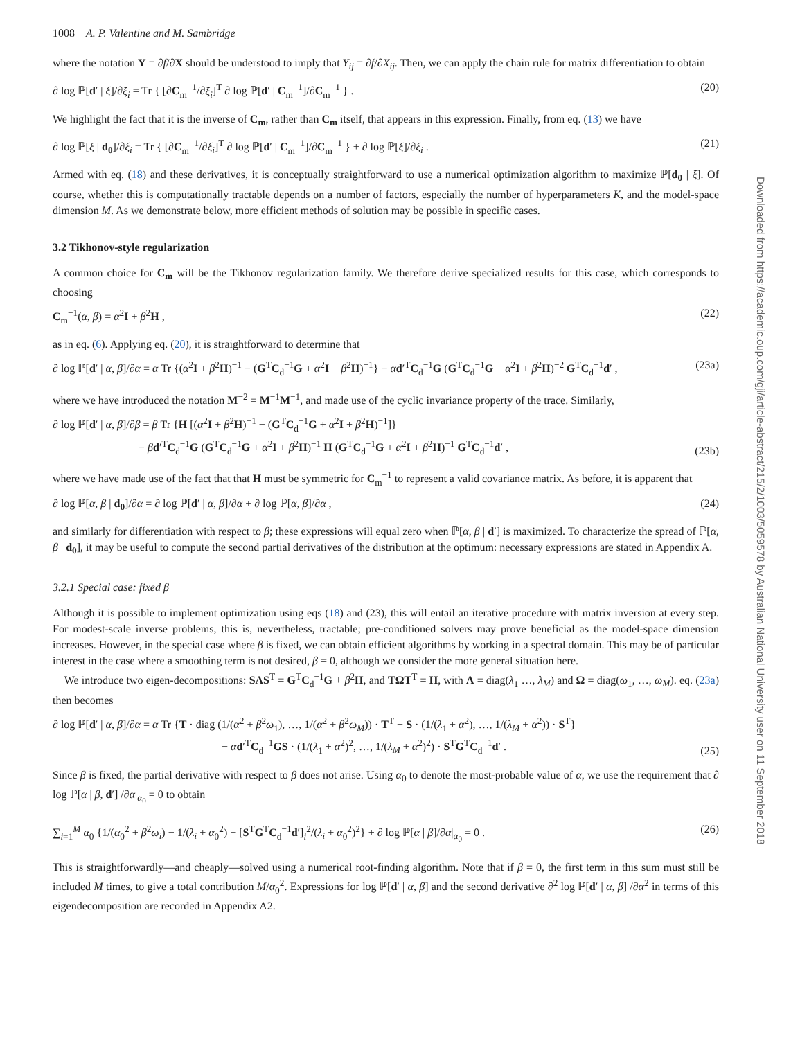1008 A. P. Valentine and M. Sambridge
where the notation Y = ∂f/∂X should be understood to imply that Y<sub>ij</sub> = ∂f/∂X<sub>ij</sub>. Then, we can apply the chain rule for matrix differentiation to obtain
∂ log ℙ[d′ | ξ]/∂ξ<sub>i</sub> = Tr { [∂C<sub>m</sub><sup>−1</sup>/∂ξ<sub>i</sub>]<sup>T</sup> ∂ log ℙ[d′ | C<sub>m</sub><sup>−1</sup>]/∂C<sub>m</sub><sup>−1</sup> } . (20)
We highlight the fact that it is the inverse of C<sub>m</sub>, rather than C<sub>m</sub> itself, that appears in this expression. Finally, from eq. (13) we have
∂ log ℙ[ξ | d<sub>0</sub>]/∂ξ<sub>i</sub> = Tr { [∂C<sub>m</sub><sup>−1</sup>/∂ξ<sub>i</sub>]<sup>T</sup> ∂ log ℙ[d′ | C<sub>m</sub><sup>−1</sup>]/∂C<sub>m</sub><sup>−1</sup> } + ∂ log ℙ[ξ]/∂ξ<sub>i</sub> . (21)
Armed with eq. (18) and these derivatives, it is conceptually straightforward to use a numerical optimization algorithm to maximize ℙ[d<sub>0</sub> | ξ]. Of course, whether this is computationally tractable depends on a number of factors, especially the number of hyperparameters K, and the model-space dimension M. As we demonstrate below, more efficient methods of solution may be possible in specific cases.
3.2 Tikhonov-style regularization
A common choice for C<sub>m</sub> will be the Tikhonov regularization family. We therefore derive specialized results for this case, which corresponds to choosing
C<sub>m</sub><sup>−1</sup>(α, β) = α<sup>2</sup>I + β<sup>2</sup>H , (22)
as in eq. (6). Applying eq. (20), it is straightforward to determine that
∂ log ℙ[d′ | α, β]/∂α = α Tr {(α<sup>2</sup>I + β<sup>2</sup>H)<sup>−1</sup> − (G<sup>T</sup>C<sub>d</sub><sup>−1</sup>G + α<sup>2</sup>I + β<sup>2</sup>H)<sup>−1</sup>} − αd′<sup>T</sup>C<sub>d</sub><sup>−1</sup>G (G<sup>T</sup>C<sub>d</sub><sup>−1</sup>G + α<sup>2</sup>I + β<sup>2</sup>H)<sup>−2</sup> G<sup>T</sup>C<sub>d</sub><sup>−1</sup>d′ , (23a)
where we have introduced the notation M<sup>−2</sup> = M<sup>−1</sup>M<sup>−1</sup>, and made use of the cyclic invariance property of the trace. Similarly,
∂ log ℙ[d′ | α, β]/∂β = β Tr {H [(α<sup>2</sup>I + β<sup>2</sup>H)<sup>−1</sup> − (G<sup>T</sup>C<sub>d</sub><sup>−1</sup>G + α<sup>2</sup>I + β<sup>2</sup>H)<sup>−1</sup>]}
− βd′<sup>T</sup>C<sub>d</sub><sup>−1</sup>G (G<sup>T</sup>C<sub>d</sub><sup>−1</sup>G + α<sup>2</sup>I + β<sup>2</sup>H)<sup>−1</sup> H (G<sup>T</sup>C<sub>d</sub><sup>−1</sup>G + α<sup>2</sup>I + β<sup>2</sup>H)<sup>−1</sup> G<sup>T</sup>C<sub>d</sub><sup>−1</sup>d′ , (23b)
where we have made use of the fact that that H must be symmetric for C<sub>m</sub><sup>−1</sup> to represent a valid covariance matrix. As before, it is apparent that
∂ log ℙ[α, β | d<sub>0</sub>]/∂α = ∂ log ℙ[d′ | α, β]/∂α + ∂ log ℙ[α, β]/∂α , (24)
and similarly for differentiation with respect to β; these expressions will equal zero when ℙ[α, β | d′] is maximized. To characterize the spread of ℙ[α, β | d<sub>0</sub>], it may be useful to compute the second partial derivatives of the distribution at the optimum: necessary expressions are stated in Appendix A.
3.2.1 Special case: fixed β
Although it is possible to implement optimization using eqs (18) and (23), this will entail an iterative procedure with matrix inversion at every step. For modest-scale inverse problems, this is, nevertheless, tractable; pre-conditioned solvers may prove beneficial as the model-space dimension increases. However, in the special case where β is fixed, we can obtain efficient algorithms by working in a spectral domain. This may be of particular interest in the case where a smoothing term is not desired, β = 0, although we consider the more general situation here.
We introduce two eigen-decompositions: SΛS<sup>T</sup> = G<sup>T</sup>C<sub>d</sub><sup>−1</sup>G + β<sup>2</sup>H, and TΩT<sup>T</sup> = H, with Λ = diag(λ<sub>1</sub> …, λ<sub>M</sub>) and Ω = diag(ω<sub>1</sub>, …, ω<sub>M</sub>). eq. (23a) then becomes
∂ log ℙ[d′ | α, β]/∂α = α Tr {T · diag (1/(α<sup>2</sup> + β<sup>2</sup>ω<sub>1</sub>), …, 1/(α<sup>2</sup> + β<sup>2</sup>ω<sub>M</sub>)) · T<sup>T</sup> − S · (1/(λ<sub>1</sub> + α<sup>2</sup>), …, 1/(λ<sub>M</sub> + α<sup>2</sup>)) · S<sup>T</sup>}
− αd′<sup>T</sup>C<sub>d</sub><sup>−1</sup>GS · (1/(λ<sub>1</sub> + α<sup>2</sup>)<sup>2</sup>, …, 1/(λ<sub>M</sub> + α<sup>2</sup>)<sup>2</sup>) · S<sup>T</sup>G<sup>T</sup>C<sub>d</sub><sup>−1</sup>d′ . (25)
Since β is fixed, the partial derivative with respect to β does not arise. Using α<sub>0</sub> to denote the most-probable value of α, we use the requirement that ∂ log ℙ[α | β, d′] /∂α|<sub>α<sub>0</sub></sub> = 0 to obtain
∑<sub>i=1</sub><sup>M</sup> α<sub>0</sub> {1/(α<sub>0</sub><sup>2</sup> + β<sup>2</sup>ω<sub>i</sub>) − 1/(λ<sub>i</sub> + α<sub>0</sub><sup>2</sup>) − [S<sup>T</sup>G<sup>T</sup>C<sub>d</sub><sup>−1</sup>d′]<sub>i</sub><sup>2</sup>/(λ<sub>i</sub> + α<sub>0</sub><sup>2</sup>)<sup>2</sup>} + ∂ log ℙ[α | β]/∂α|<sub>α<sub>0</sub></sub> = 0 . (26)
This is straightforwardly—and cheaply—solved using a numerical root-finding algorithm. Note that if β = 0, the first term in this sum must still be included M times, to give a total contribution M/α<sub>0</sub><sup>2</sup>. Expressions for log ℙ[d′ | α, β] and the second derivative ∂<sup>2</sup> log ℙ[d′ | α, β] /∂α<sup>2</sup> in terms of this eigendecomposition are recorded in Appendix A2.
Downloaded from https://academic.oup.com/gji/article-abstract/215/2/1003/5059578 by Australian National University user on 11 September 2018